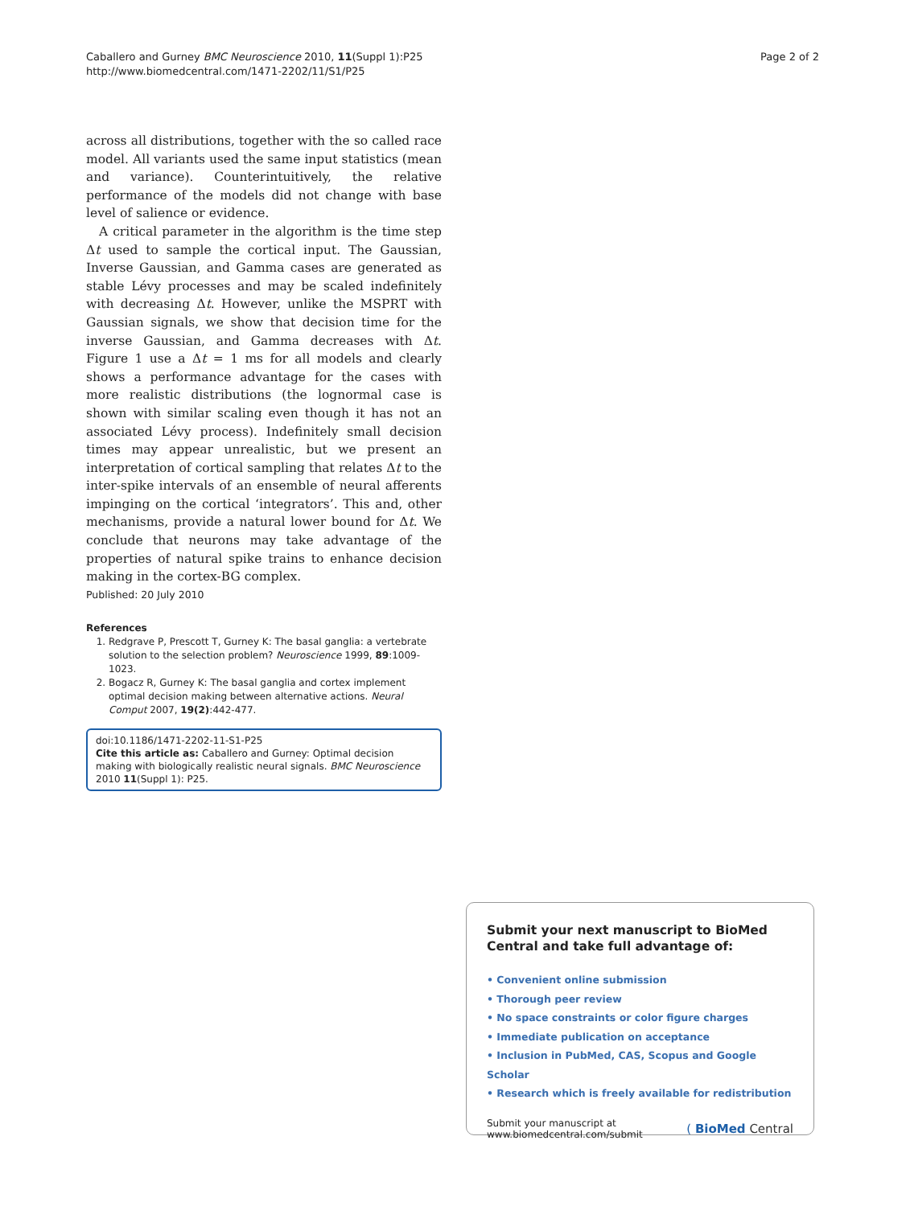Caballero and Gurney BMC Neuroscience 2010, 11(Suppl 1):P25
http://www.biomedcentral.com/1471-2202/11/S1/P25
Page 2 of 2
across all distributions, together with the so called race model. All variants used the same input statistics (mean and variance). Counterintuitively, the relative performance of the models did not change with base level of salience or evidence.
A critical parameter in the algorithm is the time step Δt used to sample the cortical input. The Gaussian, Inverse Gaussian, and Gamma cases are generated as stable Lévy processes and may be scaled indefinitely with decreasing Δt. However, unlike the MSPRT with Gaussian signals, we show that decision time for the inverse Gaussian, and Gamma decreases with Δt. Figure 1 use a Δt = 1 ms for all models and clearly shows a performance advantage for the cases with more realistic distributions (the lognormal case is shown with similar scaling even though it has not an associated Lévy process). Indefinitely small decision times may appear unrealistic, but we present an interpretation of cortical sampling that relates Δt to the inter-spike intervals of an ensemble of neural afferents impinging on the cortical ‘integrators’. This and, other mechanisms, provide a natural lower bound for Δt. We conclude that neurons may take advantage of the properties of natural spike trains to enhance decision making in the cortex-BG complex.
Published: 20 July 2010
References
1. Redgrave P, Prescott T, Gurney K: The basal ganglia: a vertebrate solution to the selection problem? Neuroscience 1999, 89:1009-1023.
2. Bogacz R, Gurney K: The basal ganglia and cortex implement optimal decision making between alternative actions. Neural Comput 2007, 19(2):442-477.
doi:10.1186/1471-2202-11-S1-P25
Cite this article as: Caballero and Gurney: Optimal decision making with biologically realistic neural signals. BMC Neuroscience 2010 11(Suppl 1): P25.
Submit your next manuscript to BioMed Central and take full advantage of:
• Convenient online submission
• Thorough peer review
• No space constraints or color figure charges
• Immediate publication on acceptance
• Inclusion in PubMed, CAS, Scopus and Google Scholar
• Research which is freely available for redistribution
Submit your manuscript at
www.biomedcentral.com/submit
( BioMed Central